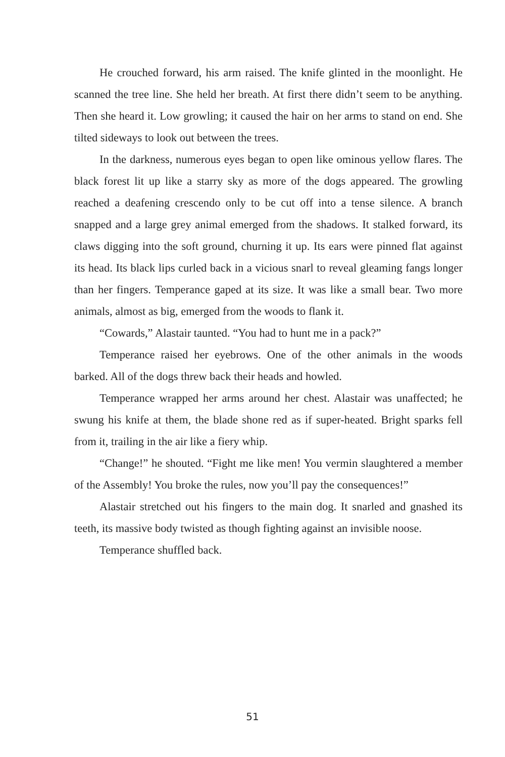He crouched forward, his arm raised. The knife glinted in the moonlight. He scanned the tree line. She held her breath. At first there didn’t seem to be anything. Then she heard it. Low growling; it caused the hair on her arms to stand on end. She tilted sideways to look out between the trees.
In the darkness, numerous eyes began to open like ominous yellow flares. The black forest lit up like a starry sky as more of the dogs appeared. The growling reached a deafening crescendo only to be cut off into a tense silence. A branch snapped and a large grey animal emerged from the shadows. It stalked forward, its claws digging into the soft ground, churning it up. Its ears were pinned flat against its head. Its black lips curled back in a vicious snarl to reveal gleaming fangs longer than her fingers. Temperance gaped at its size. It was like a small bear. Two more animals, almost as big, emerged from the woods to flank it.
“Cowards,” Alastair taunted. “You had to hunt me in a pack?”
Temperance raised her eyebrows. One of the other animals in the woods barked. All of the dogs threw back their heads and howled.
Temperance wrapped her arms around her chest. Alastair was unaffected; he swung his knife at them, the blade shone red as if super-heated. Bright sparks fell from it, trailing in the air like a fiery whip.
“Change!” he shouted. “Fight me like men! You vermin slaughtered a member of the Assembly! You broke the rules, now you’ll pay the consequences!”
Alastair stretched out his fingers to the main dog. It snarled and gnashed its teeth, its massive body twisted as though fighting against an invisible noose.
Temperance shuffled back.
51